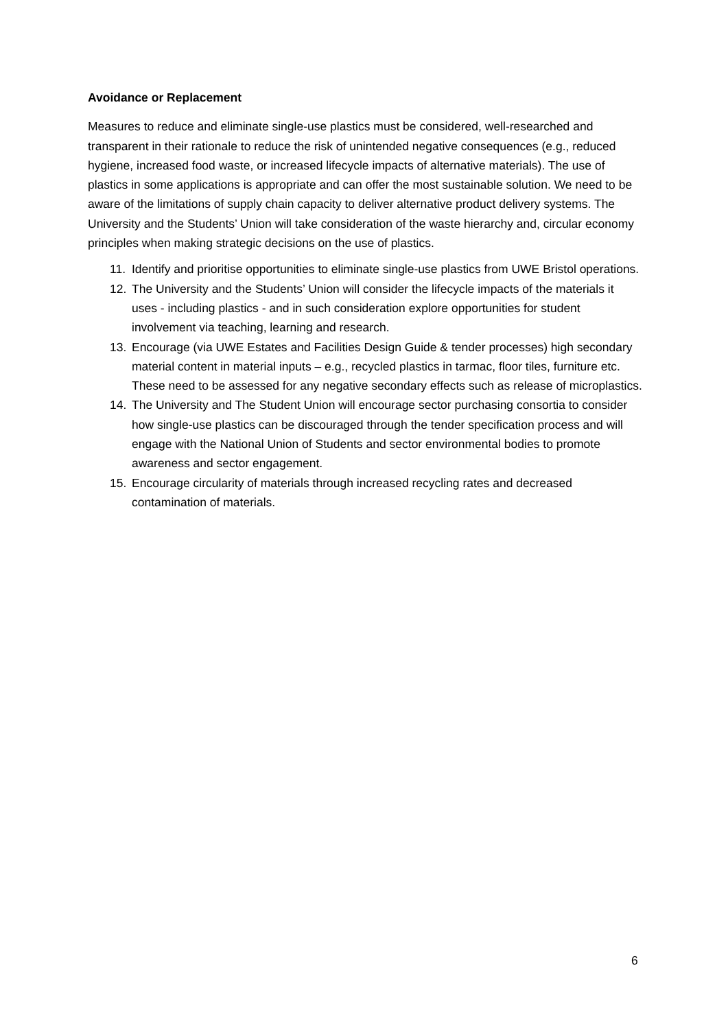Avoidance or Replacement
Measures to reduce and eliminate single-use plastics must be considered, well-researched and transparent in their rationale to reduce the risk of unintended negative consequences (e.g., reduced hygiene, increased food waste, or increased lifecycle impacts of alternative materials). The use of plastics in some applications is appropriate and can offer the most sustainable solution. We need to be aware of the limitations of supply chain capacity to deliver alternative product delivery systems. The University and the Students’ Union will take consideration of the waste hierarchy and, circular economy principles when making strategic decisions on the use of plastics.
11. Identify and prioritise opportunities to eliminate single-use plastics from UWE Bristol operations.
12. The University and the Students’ Union will consider the lifecycle impacts of the materials it uses - including plastics - and in such consideration explore opportunities for student involvement via teaching, learning and research.
13. Encourage (via UWE Estates and Facilities Design Guide & tender processes) high secondary material content in material inputs – e.g., recycled plastics in tarmac, floor tiles, furniture etc. These need to be assessed for any negative secondary effects such as release of microplastics.
14. The University and The Student Union will encourage sector purchasing consortia to consider how single-use plastics can be discouraged through the tender specification process and will engage with the National Union of Students and sector environmental bodies to promote awareness and sector engagement.
15. Encourage circularity of materials through increased recycling rates and decreased contamination of materials.
6